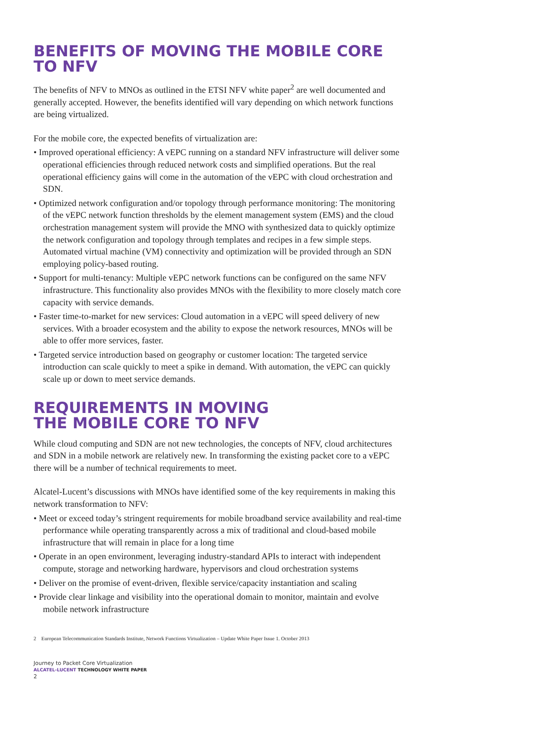BENEFITS OF MOVING THE MOBILE CORE TO NFV
The benefits of NFV to MNOs as outlined in the ETSI NFV white paper<sup>2</sup> are well documented and generally accepted. However, the benefits identified will vary depending on which network functions are being virtualized.
For the mobile core, the expected benefits of virtualization are:
• Improved operational efficiency: A vEPC running on a standard NFV infrastructure will deliver some operational efficiencies through reduced network costs and simplified operations. But the real operational efficiency gains will come in the automation of the vEPC with cloud orchestration and SDN.
• Optimized network configuration and/or topology through performance monitoring: The monitoring of the vEPC network function thresholds by the element management system (EMS) and the cloud orchestration management system will provide the MNO with synthesized data to quickly optimize the network configuration and topology through templates and recipes in a few simple steps. Automated virtual machine (VM) connectivity and optimization will be provided through an SDN employing policy-based routing.
• Support for multi-tenancy: Multiple vEPC network functions can be configured on the same NFV infrastructure. This functionality also provides MNOs with the flexibility to more closely match core capacity with service demands.
• Faster time-to-market for new services: Cloud automation in a vEPC will speed delivery of new services. With a broader ecosystem and the ability to expose the network resources, MNOs will be able to offer more services, faster.
• Targeted service introduction based on geography or customer location: The targeted service introduction can scale quickly to meet a spike in demand. With automation, the vEPC can quickly scale up or down to meet service demands.
REQUIREMENTS IN MOVING
THE MOBILE CORE TO NFV
While cloud computing and SDN are not new technologies, the concepts of NFV, cloud architectures and SDN in a mobile network are relatively new. In transforming the existing packet core to a vEPC there will be a number of technical requirements to meet.
Alcatel-Lucent’s discussions with MNOs have identified some of the key requirements in making this network transformation to NFV:
• Meet or exceed today’s stringent requirements for mobile broadband service availability and real-time performance while operating transparently across a mix of traditional and cloud-based mobile infrastructure that will remain in place for a long time
• Operate in an open environment, leveraging industry-standard APIs to interact with independent compute, storage and networking hardware, hypervisors and cloud orchestration systems
• Deliver on the promise of event-driven, flexible service/capacity instantiation and scaling
• Provide clear linkage and visibility into the operational domain to monitor, maintain and evolve mobile network infrastructure
2 European Telecommunication Standards Institute, Network Functions Virtualization – Update White Paper Issue 1. October 2013
Journey to Packet Core Virtualization
ALCATEL-LUCENT TECHNOLOGY WHITE PAPER
2